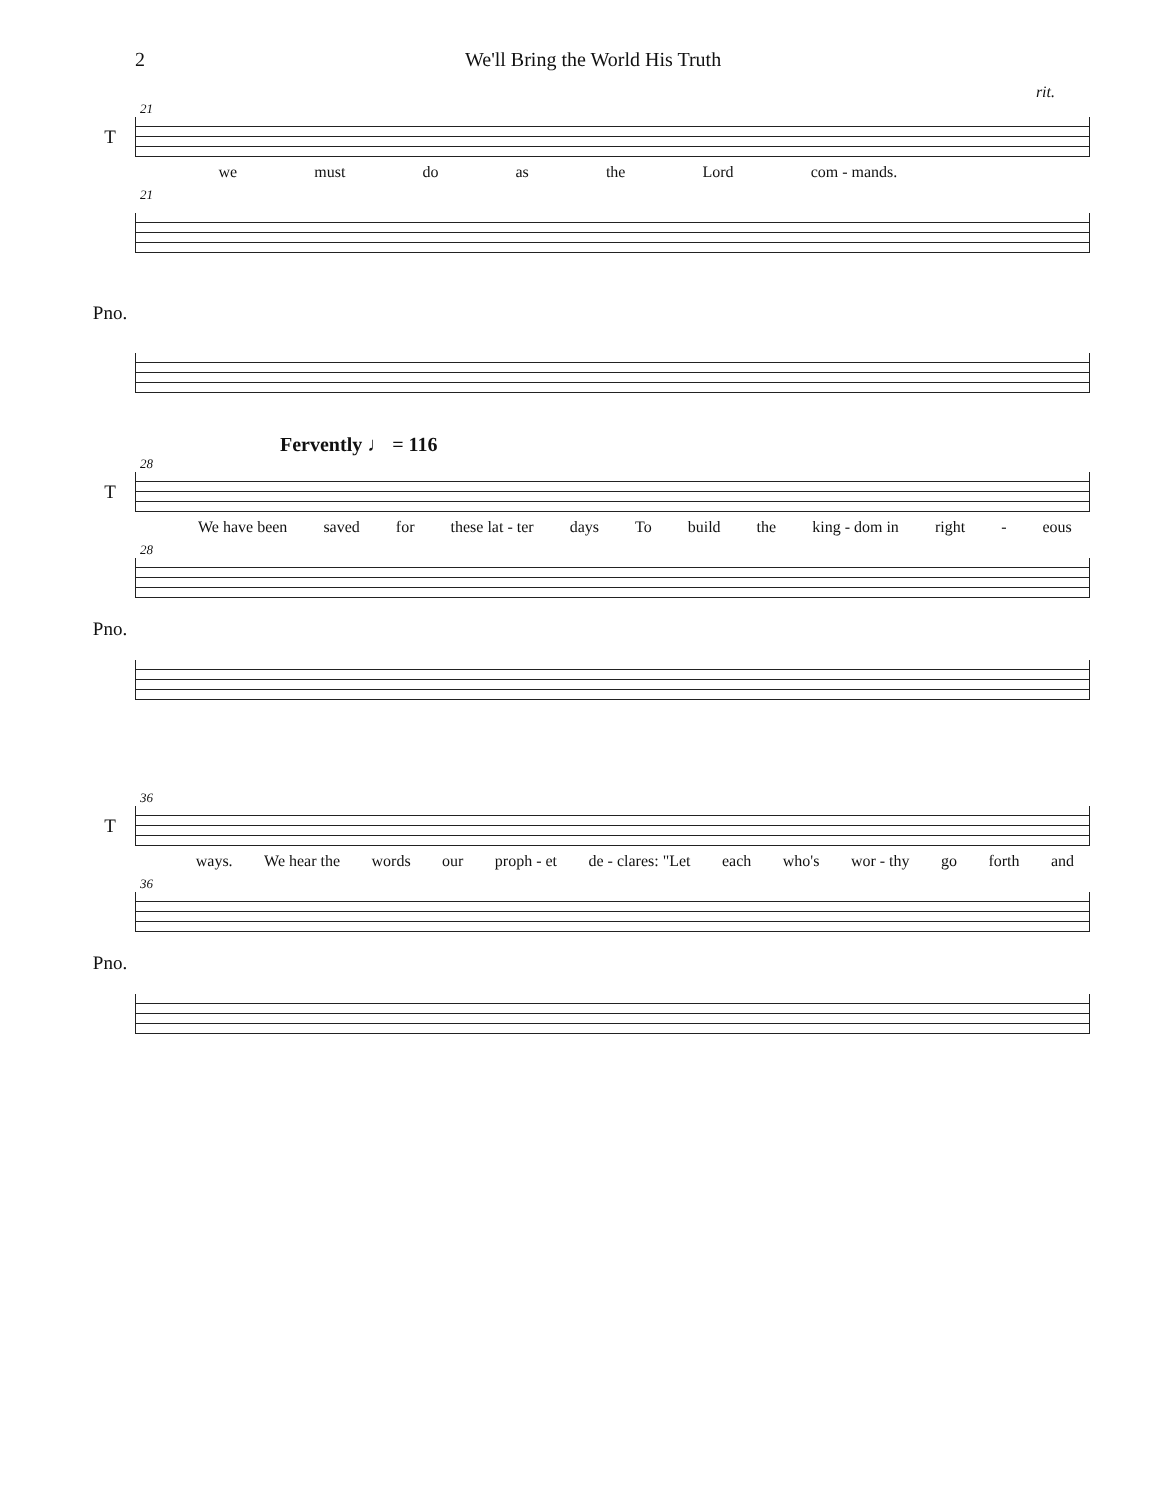2 We'll Bring the World His Truth
rit.
21
T
we must do as the Lord com - mands.
21
Pno.
Fervently ♩ = 116
28
T
We have been saved for these lat - ter days To build the king - dom in right - eous
28
Pno.
36
T
ways. We hear the words our proph - et de - clares: "Let each who's wor - thy go forth and
36
Pno.